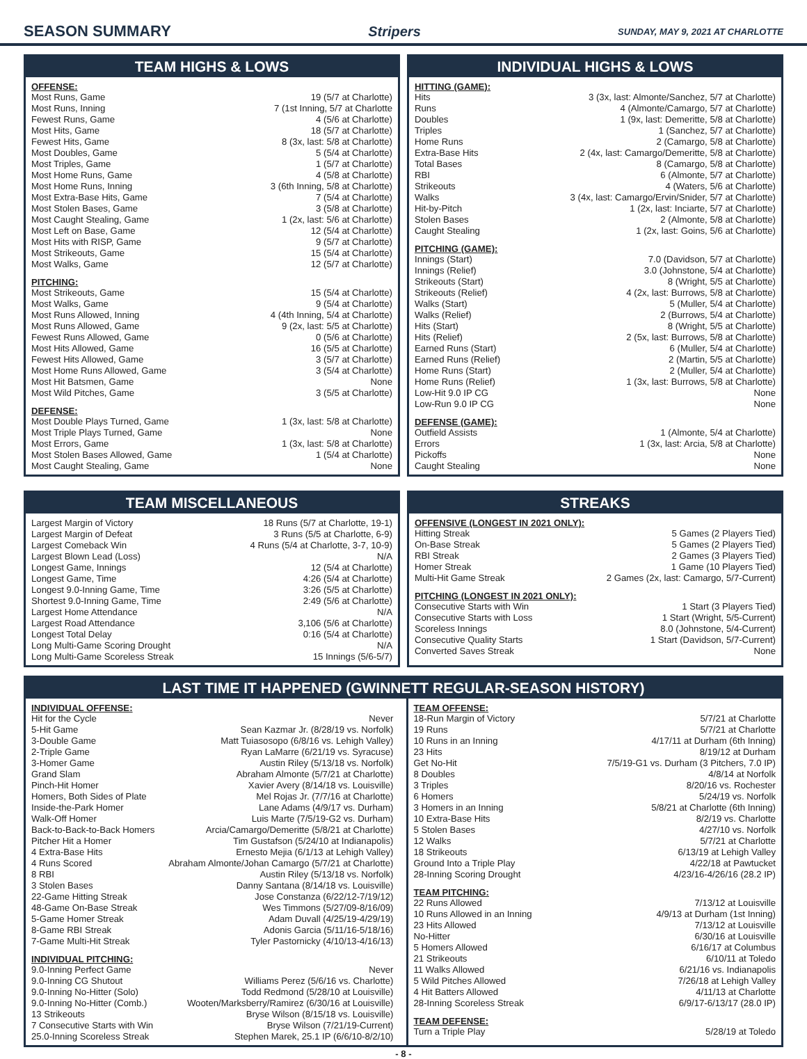SEASON SUMMARY Stripers SUNDAY, MAY 9, 2021 AT CHARLOTTE
TEAM HIGHS & LOWS
OFFENSE:
| Most Runs, Game | 19 (5/7 at Charlotte) |
| Most Runs, Inning | 7 (1st Inning, 5/7 at Charlotte |
| Fewest Runs, Game | 4 (5/6 at Charlotte) |
| Most Hits, Game | 18 (5/7 at Charlotte) |
| Fewest Hits, Game | 8 (3x, last: 5/8 at Charlotte) |
| Most Doubles, Game | 5 (5/4 at Charlotte) |
| Most Triples, Game | 1 (5/7 at Charlotte) |
| Most Home Runs, Game | 4 (5/8 at Charlotte) |
| Most Home Runs, Inning | 3 (6th Inning, 5/8 at Charlotte) |
| Most Extra-Base Hits, Game | 7 (5/4 at Charlotte) |
| Most Stolen Bases, Game | 3 (5/8 at Charlotte) |
| Most Caught Stealing, Game | 1 (2x, last: 5/6 at Charlotte) |
| Most Left on Base, Game | 12 (5/4 at Charlotte) |
| Most Hits with RISP, Game | 9 (5/7 at Charlotte) |
| Most Strikeouts, Game | 15 (5/4 at Charlotte) |
| Most Walks, Game | 12 (5/7 at Charlotte) |
PITCHING:
| Most Strikeouts, Game | 15 (5/4 at Charlotte) |
| Most Walks, Game | 9 (5/4 at Charlotte) |
| Most Runs Allowed, Inning | 4 (4th Inning, 5/4 at Charlotte) |
| Most Runs Allowed, Game | 9 (2x, last: 5/5 at Charlotte) |
| Fewest Runs Allowed, Game | 0 (5/6 at Charlotte) |
| Most Hits Allowed, Game | 16 (5/5 at Charlotte) |
| Fewest Hits Allowed, Game | 3 (5/7 at Charlotte) |
| Most Home Runs Allowed, Game | 3 (5/4 at Charlotte) |
| Most Hit Batsmen, Game | None |
| Most Wild Pitches, Game | 3 (5/5 at Charlotte) |
DEFENSE:
| Most Double Plays Turned, Game | 1 (3x, last: 5/8 at Charlotte) |
| Most Triple Plays Turned, Game | None |
| Most Errors, Game | 1 (3x, last: 5/8 at Charlotte) |
| Most Stolen Bases Allowed, Game | 1 (5/4 at Charlotte) |
| Most Caught Stealing, Game | None |
INDIVIDUAL HIGHS & LOWS
HITTING (GAME):
| Hits | 3 (3x, last: Almonte/Sanchez, 5/7 at Charlotte) |
| Runs | 4 (Almonte/Camargo, 5/7 at Charlotte) |
| Doubles | 1 (9x, last: Demeritte, 5/8 at Charlotte) |
| Triples | 1 (Sanchez, 5/7 at Charlotte) |
| Home Runs | 2 (Camargo, 5/8 at Charlotte) |
| Extra-Base Hits | 2 (4x, last: Camargo/Demeritte, 5/8 at Charlotte) |
| Total Bases | 8 (Camargo, 5/8 at Charlotte) |
| RBI | 6 (Almonte, 5/7 at Charlotte) |
| Strikeouts | 4 (Waters, 5/6 at Charlotte) |
| Walks | 3 (4x, last: Camargo/Ervin/Snider, 5/7 at Charlotte) |
| Hit-by-Pitch | 1 (2x, last: Inciarte, 5/7 at Charlotte) |
| Stolen Bases | 2 (Almonte, 5/8 at Charlotte) |
| Caught Stealing | 1 (2x, last: Goins, 5/6 at Charlotte) |
PITCHING (GAME):
| Innings (Start) | 7.0 (Davidson, 5/7 at Charlotte) |
| Innings (Relief) | 3.0 (Johnstone, 5/4 at Charlotte) |
| Strikeouts (Start) | 8 (Wright, 5/5 at Charlotte) |
| Strikeouts (Relief) | 4 (2x, last: Burrows, 5/8 at Charlotte) |
| Walks (Start) | 5 (Muller, 5/4 at Charlotte) |
| Walks (Relief) | 2 (Burrows, 5/4 at Charlotte) |
| Hits (Start) | 8 (Wright, 5/5 at Charlotte) |
| Hits (Relief) | 2 (5x, last: Burrows, 5/8 at Charlotte) |
| Earned Runs (Start) | 6 (Muller, 5/4 at Charlotte) |
| Earned Runs (Relief) | 2 (Martin, 5/5 at Charlotte) |
| Home Runs (Start) | 2 (Muller, 5/4 at Charlotte) |
| Home Runs (Relief) | 1 (3x, last: Burrows, 5/8 at Charlotte) |
| Low-Hit 9.0 IP CG | None |
| Low-Run 9.0 IP CG | None |
DEFENSE (GAME):
| Outfield Assists | 1 (Almonte, 5/4 at Charlotte) |
| Errors | 1 (3x, last: Arcia, 5/8 at Charlotte) |
| Pickoffs | None |
| Caught Stealing | None |
TEAM MISCELLANEOUS
| Largest Margin of Victory | 18 Runs (5/7 at Charlotte, 19-1) |
| Largest Margin of Defeat | 3 Runs (5/5 at Charlotte, 6-9) |
| Largest Comeback Win | 4 Runs (5/4 at Charlotte, 3-7, 10-9) |
| Largest Blown Lead (Loss) | N/A |
| Longest Game, Innings | 12 (5/4 at Charlotte) |
| Longest Game, Time | 4:26 (5/4 at Charlotte) |
| Longest 9.0-Inning Game, Time | 3:26 (5/5 at Charlotte) |
| Shortest 9.0-Inning Game, Time | 2:49 (5/6 at Charlotte) |
| Largest Home Attendance | N/A |
| Largest Road Attendance | 3,106 (5/6 at Charlotte) |
| Longest Total Delay | 0:16 (5/4 at Charlotte) |
| Long Multi-Game Scoring Drought | N/A |
| Long Multi-Game Scoreless Streak | 15 Innings (5/6-5/7) |
STREAKS
OFFENSIVE (LONGEST IN 2021 ONLY):
| Hitting Streak | 5 Games (2 Players Tied) |
| On-Base Streak | 5 Games (2 Players Tied) |
| RBI Streak | 2 Games (3 Players Tied) |
| Homer Streak | 1 Game (10 Players Tied) |
| Multi-Hit Game Streak | 2 Games (2x, last: Camargo, 5/7-Current) |
PITCHING (LONGEST IN 2021 ONLY):
| Consecutive Starts with Win | 1 Start (3 Players Tied) |
| Consecutive Starts with Loss | 1 Start (Wright, 5/5-Current) |
| Scoreless Innings | 8.0 (Johnstone, 5/4-Current) |
| Consecutive Quality Starts | 1 Start (Davidson, 5/7-Current) |
| Converted Saves Streak | None |
LAST TIME IT HAPPENED (GWINNETT REGULAR-SEASON HISTORY)
INDIVIDUAL OFFENSE:
| Hit for the Cycle | Never |
| 5-Hit Game | Sean Kazmar Jr. (8/28/19 vs. Norfolk) |
| 3-Double Game | Matt Tuiasosopo (6/8/16 vs. Lehigh Valley) |
| 2-Triple Game | Ryan LaMarre (6/21/19 vs. Syracuse) |
| 3-Homer Game | Austin Riley (5/13/18 vs. Norfolk) |
| Grand Slam | Abraham Almonte (5/7/21 at Charlotte) |
| Pinch-Hit Homer | Xavier Avery (8/14/18 vs. Louisville) |
| Homers, Both Sides of Plate | Mel Rojas Jr. (7/7/16 at Charlotte) |
| Inside-the-Park Homer | Lane Adams (4/9/17 vs. Durham) |
| Walk-Off Homer | Luis Marte (7/5/19-G2 vs. Durham) |
| Back-to-Back-to-Back Homers | Arcia/Camargo/Demeritte (5/8/21 at Charlotte) |
| Pitcher Hit a Homer | Tim Gustafson (5/24/10 at Indianapolis) |
| 4 Extra-Base Hits | Ernesto Mejia (6/1/13 at Lehigh Valley) |
| 4 Runs Scored | Abraham Almonte/Johan Camargo (5/7/21 at Charlotte) |
| 8 RBI | Austin Riley (5/13/18 vs. Norfolk) |
| 3 Stolen Bases | Danny Santana (8/14/18 vs. Louisville) |
| 22-Game Hitting Streak | Jose Constanza (6/22/12-7/19/12) |
| 48-Game On-Base Streak | Wes Timmons (5/27/09-8/16/09) |
| 5-Game Homer Streak | Adam Duvall (4/25/19-4/29/19) |
| 8-Game RBI Streak | Adonis Garcia (5/11/16-5/18/16) |
| 7-Game Multi-Hit Streak | Tyler Pastornicky (4/10/13-4/16/13) |
INDIVIDUAL PITCHING:
| 9.0-Inning Perfect Game | Never |
| 9.0-Inning CG Shutout | Williams Perez (5/6/16 vs. Charlotte) |
| 9.0-Inning No-Hitter (Solo) | Todd Redmond (5/28/10 at Louisville) |
| 9.0-Inning No-Hitter (Comb.) | Wooten/Marksberry/Ramirez (6/30/16 at Louisville) |
| 13 Strikeouts | Bryse Wilson (8/15/18 vs. Louisville) |
| 7 Consecutive Starts with Win | Bryse Wilson (7/21/19-Current) |
| 25.0-Inning Scoreless Streak | Stephen Marek, 25.1 IP (6/6/10-8/2/10) |
TEAM OFFENSE:
| 18-Run Margin of Victory | 5/7/21 at Charlotte |
| 19 Runs | 5/7/21 at Charlotte |
| 10 Runs in an Inning | 4/17/11 at Durham (6th Inning) |
| 23 Hits | 8/19/12 at Durham |
| Get No-Hit | 7/5/19-G1 vs. Durham (3 Pitchers, 7.0 IP) |
| 8 Doubles | 4/8/14 at Norfolk |
| 3 Triples | 8/20/16 vs. Rochester |
| 6 Homers | 5/24/19 vs. Norfolk |
| 3 Homers in an Inning | 5/8/21 at Charlotte (6th Inning) |
| 10 Extra-Base Hits | 8/2/19 vs. Charlotte |
| 5 Stolen Bases | 4/27/10 vs. Norfolk |
| 12 Walks | 5/7/21 at Charlotte |
| 18 Strikeouts | 6/13/19 at Lehigh Valley |
| Ground Into a Triple Play | 4/22/18 at Pawtucket |
| 28-Inning Scoring Drought | 4/23/16-4/26/16 (28.2 IP) |
TEAM PITCHING:
| 22 Runs Allowed | 7/13/12 at Louisville |
| 10 Runs Allowed in an Inning | 4/9/13 at Durham (1st Inning) |
| 23 Hits Allowed | 7/13/12 at Louisville |
| No-Hitter | 6/30/16 at Louisville |
| 5 Homers Allowed | 6/16/17 at Columbus |
| 21 Strikeouts | 6/10/11 at Toledo |
| 11 Walks Allowed | 6/21/16 vs. Indianapolis |
| 5 Wild Pitches Allowed | 7/26/18 at Lehigh Valley |
| 4 Hit Batters Allowed | 4/11/13 at Charlotte |
| 28-Inning Scoreless Streak | 6/9/17-6/13/17 (28.0 IP) |
TEAM DEFENSE:
| Turn a Triple Play | 5/28/19 at Toledo |
- 8 -